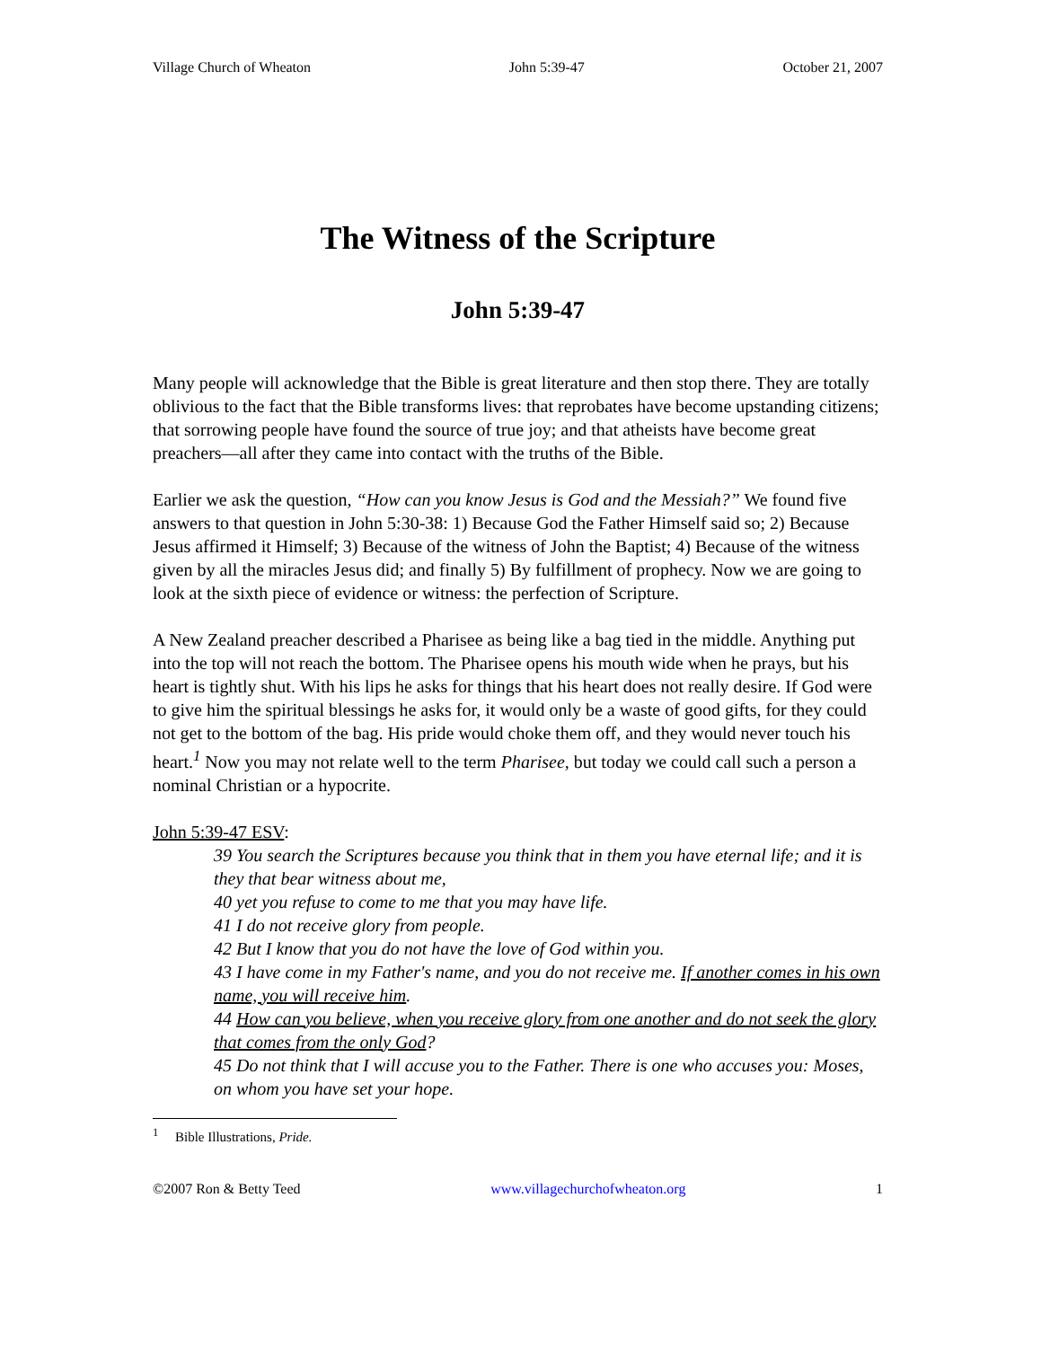Village Church of Wheaton John 5:39-47 October 21, 2007
The Witness of the Scripture
John 5:39-47
Many people will acknowledge that the Bible is great literature and then stop there. They are totally oblivious to the fact that the Bible transforms lives: that reprobates have become upstanding citizens; that sorrowing people have found the source of true joy; and that atheists have become great preachers—all after they came into contact with the truths of the Bible.
Earlier we ask the question, “How can you know Jesus is God and the Messiah?” We found five answers to that question in John 5:30-38: 1) Because God the Father Himself said so; 2) Because Jesus affirmed it Himself; 3) Because of the witness of John the Baptist; 4) Because of the witness given by all the miracles Jesus did; and finally 5) By fulfillment of prophecy. Now we are going to look at the sixth piece of evidence or witness: the perfection of Scripture.
A New Zealand preacher described a Pharisee as being like a bag tied in the middle. Anything put into the top will not reach the bottom. The Pharisee opens his mouth wide when he prays, but his heart is tightly shut. With his lips he asks for things that his heart does not really desire. If God were to give him the spiritual blessings he asks for, it would only be a waste of good gifts, for they could not get to the bottom of the bag. His pride would choke them off, and they would never touch his heart.<sup>1</sup> Now you may not relate well to the term Pharisee, but today we could call such a person a nominal Christian or a hypocrite.
John 5:39-47 ESV:
39 You search the Scriptures because you think that in them you have eternal life; and it is they that bear witness about me,
40 yet you refuse to come to me that you may have life.
41 I do not receive glory from people.
42 But I know that you do not have the love of God within you.
43 I have come in my Father's name, and you do not receive me. If another comes in his own name, you will receive him.
44 How can you believe, when you receive glory from one another and do not seek the glory that comes from the only God?
45 Do not think that I will accuse you to the Father. There is one who accuses you: Moses, on whom you have set your hope.
<sup>1</sup> Bible Illustrations, Pride.
©2007 Ron & Betty Teed www.villagechurchofwheaton.org 1